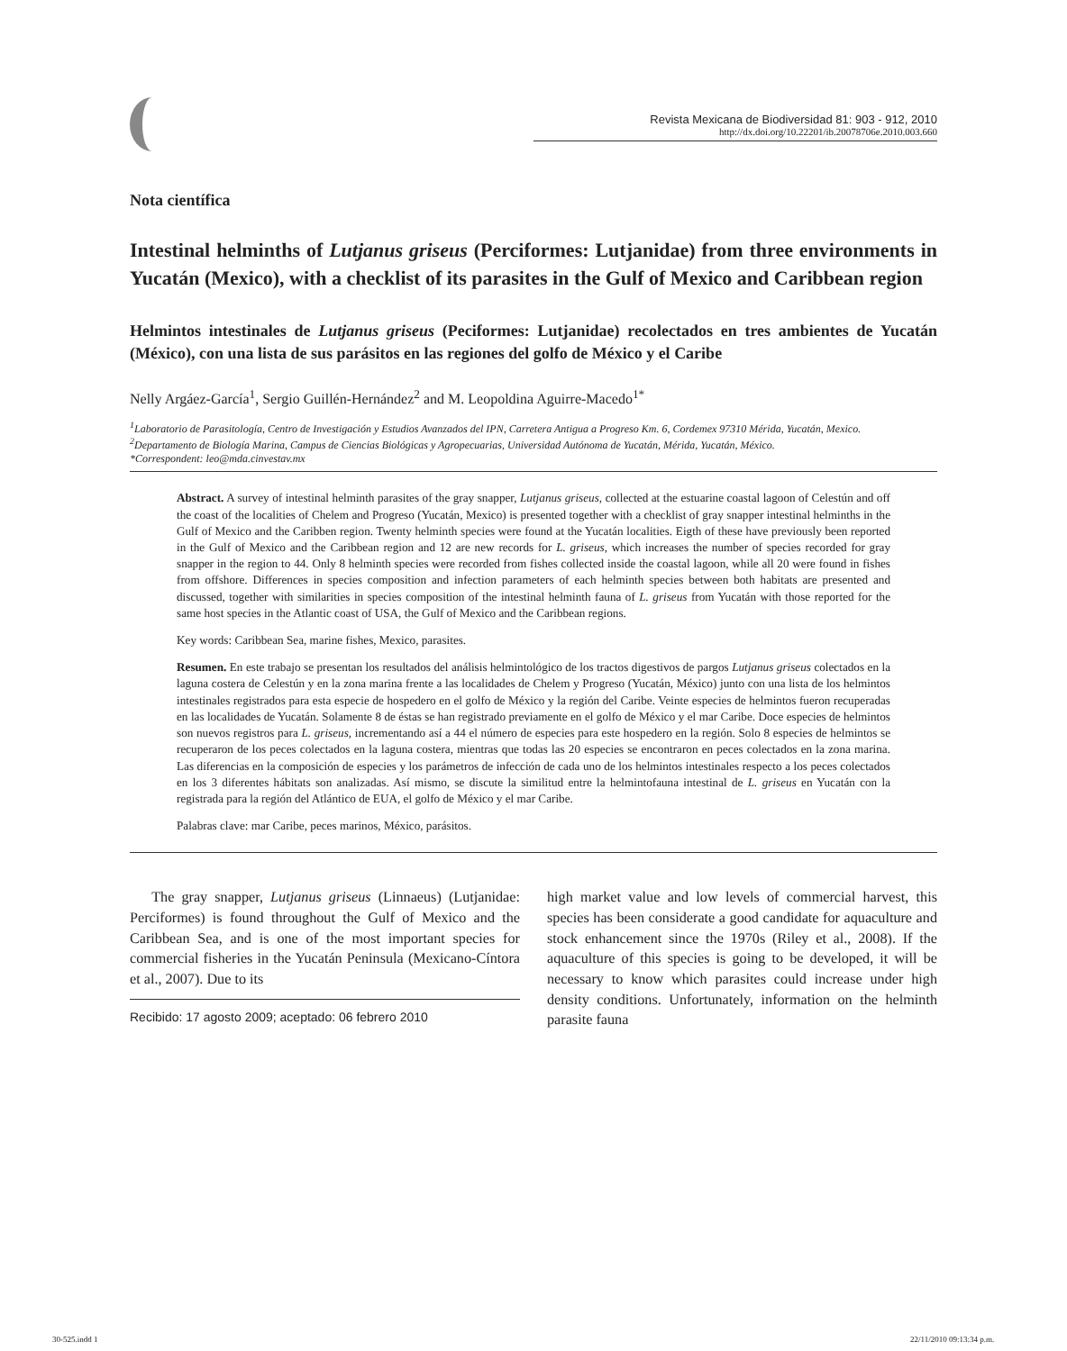Revista Mexicana de Biodiversidad 81: 903 - 912, 2010
http://dx.doi.org/10.22201/ib.20078706e.2010.003.660
Nota científica
Intestinal helminths of Lutjanus griseus (Perciformes: Lutjanidae) from three environments in Yucatán (Mexico), with a checklist of its parasites in the Gulf of Mexico and Caribbean region
Helmintos intestinales de Lutjanus griseus (Peciformes: Lutjanidae) recolectados en tres ambientes de Yucatán (México), con una lista de sus parásitos en las regiones del golfo de México y el Caribe
Nelly Argáez-García<sup>1</sup>, Sergio Guillén-Hernández<sup>2</sup> and M. Leopoldina Aguirre-Macedo<sup>1*</sup>
<sup>1</sup> Laboratorio de Parasitología, Centro de Investigación y Estudios Avanzados del IPN, Carretera Antigua a Progreso Km. 6, Cordemex 97310 Mérida, Yucatán, Mexico.
<sup>2</sup> Departamento de Biología Marina, Campus de Ciencias Biológicas y Agropecuarias, Universidad Autónoma de Yucatán, Mérida, Yucatán, México.
*Correspondent: leo@mda.cinvestav.mx
Abstract. A survey of intestinal helminth parasites of the gray snapper, Lutjanus griseus, collected at the estuarine coastal lagoon of Celestún and off the coast of the localities of Chelem and Progreso (Yucatán, Mexico) is presented together with a checklist of gray snapper intestinal helminths in the Gulf of Mexico and the Caribben region. Twenty helminth species were found at the Yucatán localities. Eigth of these have previously been reported in the Gulf of Mexico and the Caribbean region and 12 are new records for L. griseus, which increases the number of species recorded for gray snapper in the region to 44. Only 8 helminth species were recorded from fishes collected inside the coastal lagoon, while all 20 were found in fishes from offshore. Differences in species composition and infection parameters of each helminth species between both habitats are presented and discussed, together with similarities in species composition of the intestinal helminth fauna of L. griseus from Yucatán with those reported for the same host species in the Atlantic coast of USA, the Gulf of Mexico and the Caribbean regions.
Key words: Caribbean Sea, marine fishes, Mexico, parasites.
Resumen. En este trabajo se presentan los resultados del análisis helmintológico de los tractos digestivos de pargos Lutjanus griseus colectados en la laguna costera de Celestún y en la zona marina frente a las localidades de Chelem y Progreso (Yucatán, México) junto con una lista de los helmintos intestinales registrados para esta especie de hospedero en el golfo de México y la región del Caribe. Veinte especies de helmintos fueron recuperadas en las localidades de Yucatán. Solamente 8 de éstas se han registrado previamente en el golfo de México y el mar Caribe. Doce especies de helmintos son nuevos registros para L. griseus, incrementando así a 44 el número de especies para este hospedero en la región. Solo 8 especies de helmintos se recuperaron de los peces colectados en la laguna costera, mientras que todas las 20 especies se encontraron en peces colectados en la zona marina. Las diferencias en la composición de especies y los parámetros de infección de cada uno de los helmintos intestinales respecto a los peces colectados en los 3 diferentes hábitats son analizadas. Así mismo, se discute la similitud entre la helmintofauna intestinal de L. griseus en Yucatán con la registrada para la región del Atlántico de EUA, el golfo de México y el mar Caribe.
Palabras clave: mar Caribe, peces marinos, México, parásitos.
The gray snapper, Lutjanus griseus (Linnaeus) (Lutjanidae: Perciformes) is found throughout the Gulf of Mexico and the Caribbean Sea, and is one of the most important species for commercial fisheries in the Yucatán Peninsula (Mexicano-Cíntora et al., 2007). Due to its
Recibido: 17 agosto 2009; aceptado: 06 febrero 2010
high market value and low levels of commercial harvest, this species has been considerate a good candidate for aquaculture and stock enhancement since the 1970s (Riley et al., 2008). If the aquaculture of this species is going to be developed, it will be necessary to know which parasites could increase under high density conditions. Unfortunately, information on the helminth parasite fauna
30-525.indd 1 22/11/2010 09:13:34 p.m.